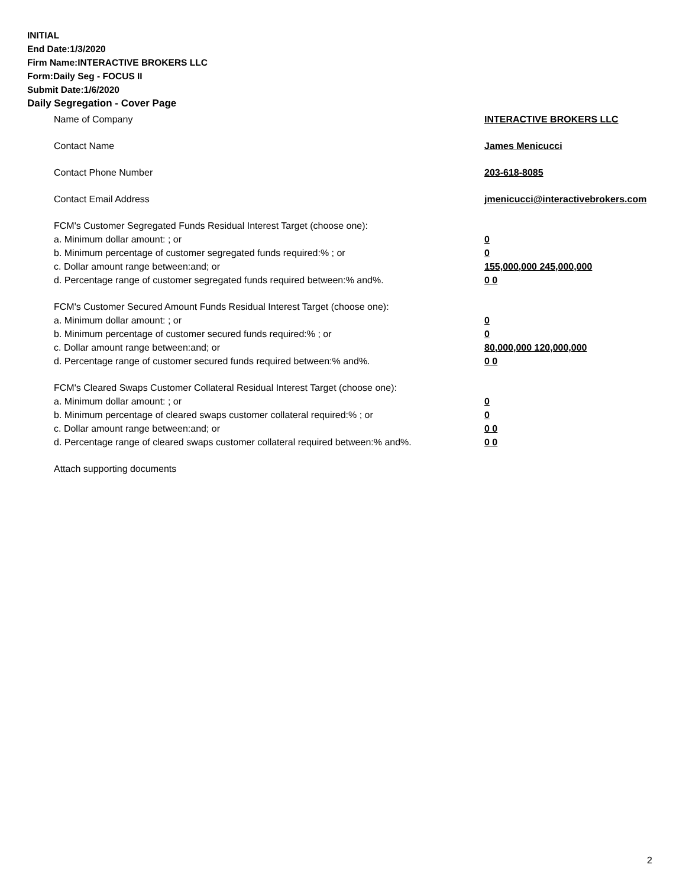INITIAL
End Date:1/3/2020
Firm Name:INTERACTIVE BROKERS LLC
Form:Daily Seg - FOCUS II
Submit Date:1/6/2020
Daily Segregation - Cover Page
Name of Company INTERACTIVE BROKERS LLC
Contact Name James Menicucci
Contact Phone Number 203-618-8085
Contact Email Address jmenicucci@interactivebrokers.com
FCM's Customer Segregated Funds Residual Interest Target (choose one):
a. Minimum dollar amount: ; or 0
b. Minimum percentage of customer segregated funds required:% ; or 0
c. Dollar amount range between:and; or 155,000,000 245,000,000
d. Percentage range of customer segregated funds required between:% and%. 0 0
FCM's Customer Secured Amount Funds Residual Interest Target (choose one):
a. Minimum dollar amount: ; or 0
b. Minimum percentage of customer secured funds required:% ; or 0
c. Dollar amount range between:and; or 80,000,000 120,000,000
d. Percentage range of customer secured funds required between:% and%. 0 0
FCM's Cleared Swaps Customer Collateral Residual Interest Target (choose one):
a. Minimum dollar amount: ; or 0
b. Minimum percentage of cleared swaps customer collateral required:% ; or 0
c. Dollar amount range between:and; or 0 0
d. Percentage range of cleared swaps customer collateral required between:% and%.
0 0
Attach supporting documents
2